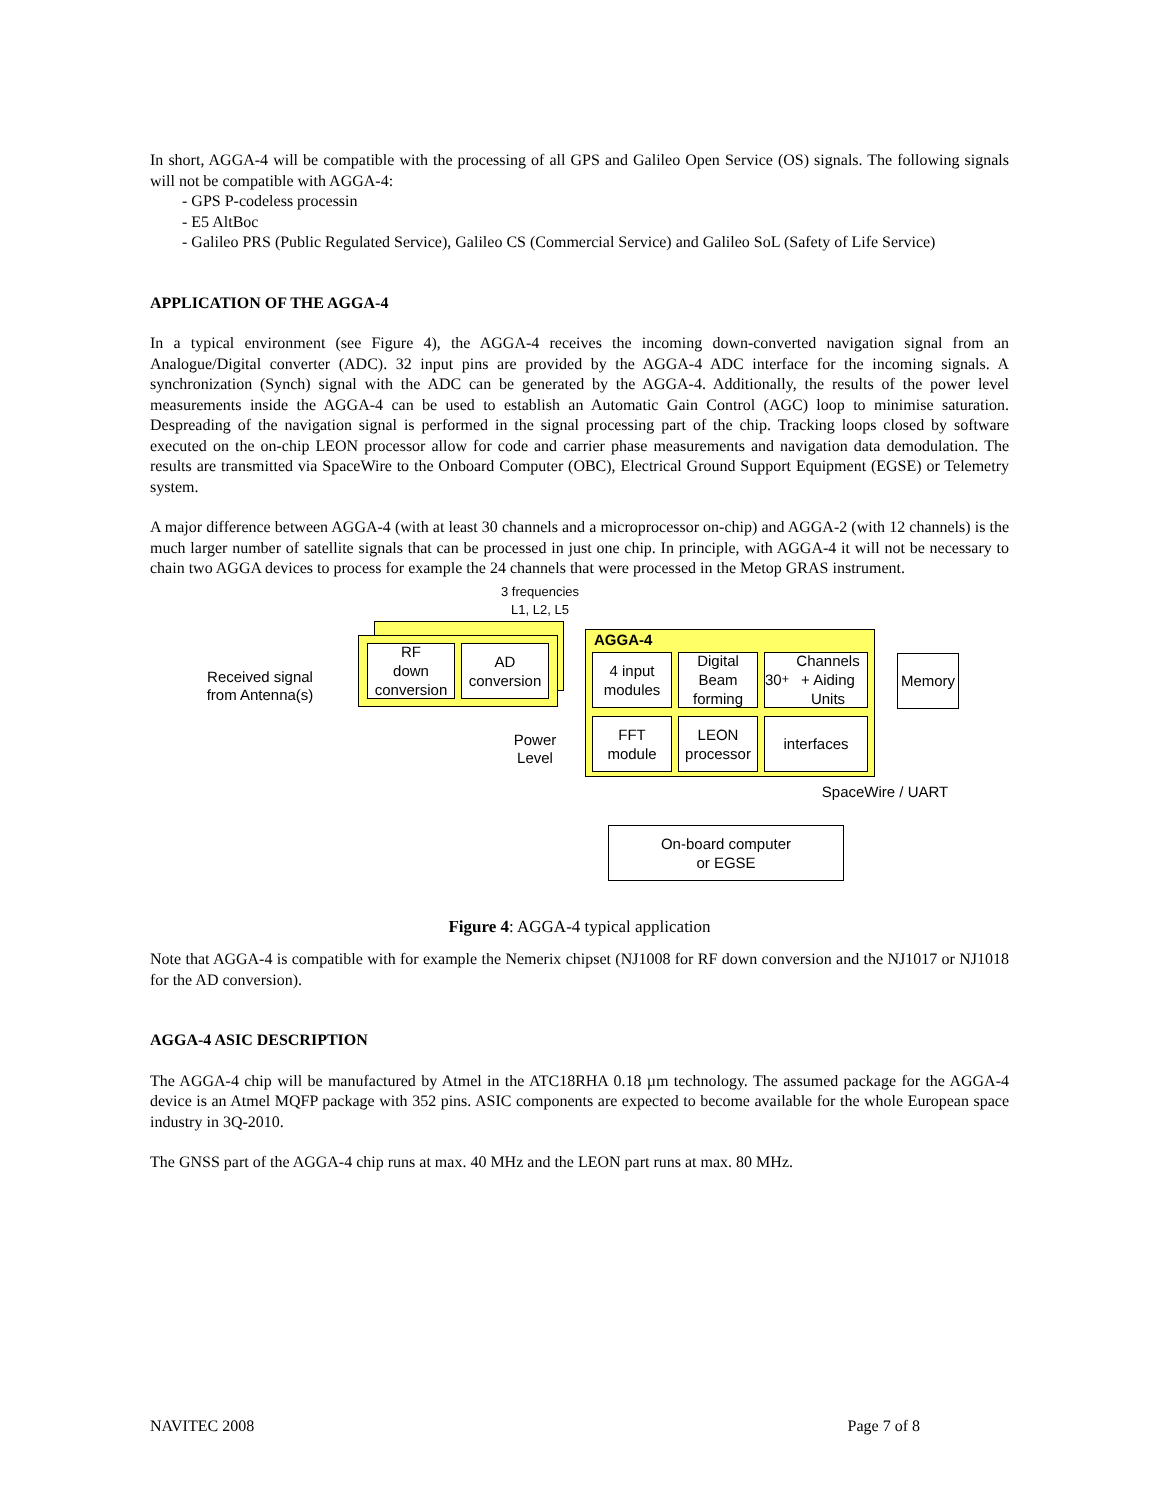In short, AGGA-4 will be compatible with the processing of all GPS and Galileo Open Service (OS) signals. The following signals will not be compatible with AGGA-4:
- GPS P-codeless processin
- E5 AltBoc
- Galileo PRS (Public Regulated Service), Galileo CS (Commercial Service) and Galileo SoL (Safety of Life Service)
APPLICATION OF THE AGGA-4
In a typical environment (see Figure 4), the AGGA-4 receives the incoming down-converted navigation signal from an Analogue/Digital converter (ADC). 32 input pins are provided by the AGGA-4 ADC interface for the incoming signals. A synchronization (Synch) signal with the ADC can be generated by the AGGA-4. Additionally, the results of the power level measurements inside the AGGA-4 can be used to establish an Automatic Gain Control (AGC) loop to minimise saturation. Despreading of the navigation signal is performed in the signal processing part of the chip. Tracking loops closed by software executed on the on-chip LEON processor allow for code and carrier phase measurements and navigation data demodulation. The results are transmitted via SpaceWire to the Onboard Computer (OBC), Electrical Ground Support Equipment (EGSE) or Telemetry system.
A major difference between AGGA-4 (with at least 30 channels and a microprocessor on-chip) and AGGA-2 (with 12 channels) is the much larger number of satellite signals that can be processed in just one chip. In principle, with AGGA-4 it will not be necessary to chain two AGGA devices to process for example the 24 channels that were processed in the Metop GRAS instrument.
3 frequencies
L1, L2, L5
Received signal
from Antenna(s)
RF
down
conversion
AD
conversion
Power
Level
AGGA-4
4 input
modules
Digital
Beam
forming
30<sup>+</sup> Channels
+ Aiding Units
FFT
module
LEON
processor
interfaces
Memory
SpaceWire / UART
On-board computer
or EGSE
Figure 4: AGGA-4 typical application
Note that AGGA-4 is compatible with for example the Nemerix chipset (NJ1008 for RF down conversion and the NJ1017 or NJ1018 for the AD conversion).
AGGA-4 ASIC DESCRIPTION
The AGGA-4 chip will be manufactured by Atmel in the ATC18RHA 0.18 µm technology. The assumed package for the AGGA-4 device is an Atmel MQFP package with 352 pins. ASIC components are expected to become available for the whole European space industry in 3Q-2010.
The GNSS part of the AGGA-4 chip runs at max. 40 MHz and the LEON part runs at max. 80 MHz.
NAVITEC 2008 Page 7 of 8